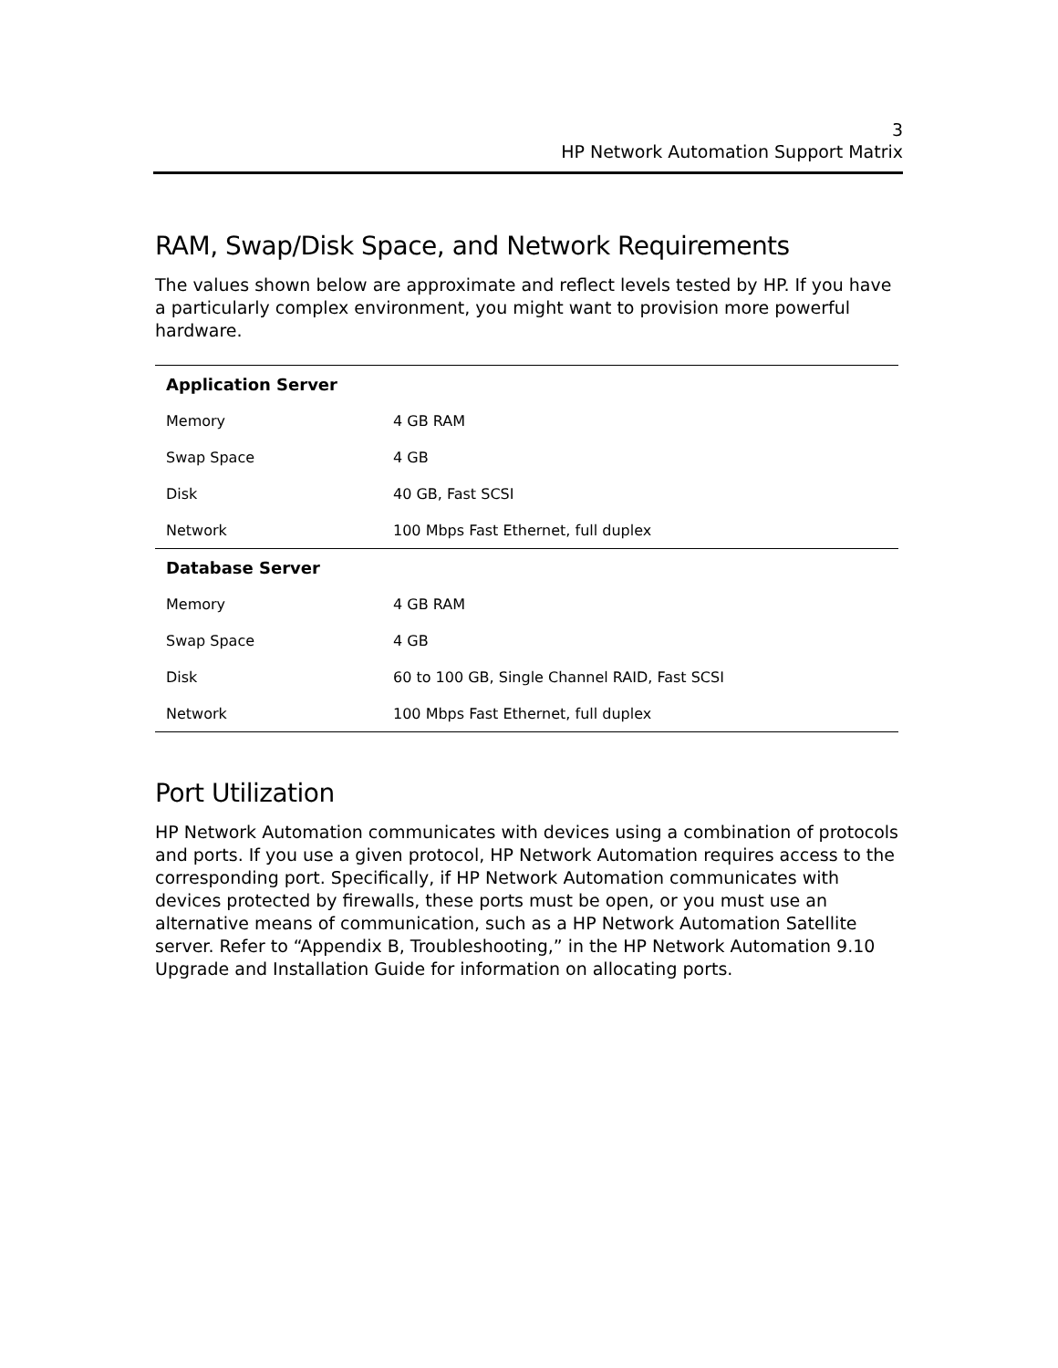3
HP Network Automation Support Matrix
RAM, Swap/Disk Space, and Network Requirements
The values shown below are approximate and reflect levels tested by HP. If you have a particularly complex environment, you might want to provision more powerful hardware.
| Application Server | |
| --- | --- |
| Memory | 4 GB RAM |
| Swap Space | 4 GB |
| Disk | 40 GB, Fast SCSI |
| Network | 100 Mbps Fast Ethernet, full duplex |
| Database Server | |
| Memory | 4 GB RAM |
| Swap Space | 4 GB |
| Disk | 60 to 100 GB, Single Channel RAID, Fast SCSI |
| Network | 100 Mbps Fast Ethernet, full duplex |
Port Utilization
HP Network Automation communicates with devices using a combination of protocols and ports. If you use a given protocol, HP Network Automation requires access to the corresponding port. Specifically, if HP Network Automation communicates with devices protected by firewalls, these ports must be open, or you must use an alternative means of communication, such as a HP Network Automation Satellite server. Refer to “Appendix B, Troubleshooting,” in the HP Network Automation 9.10 Upgrade and Installation Guide for information on allocating ports.